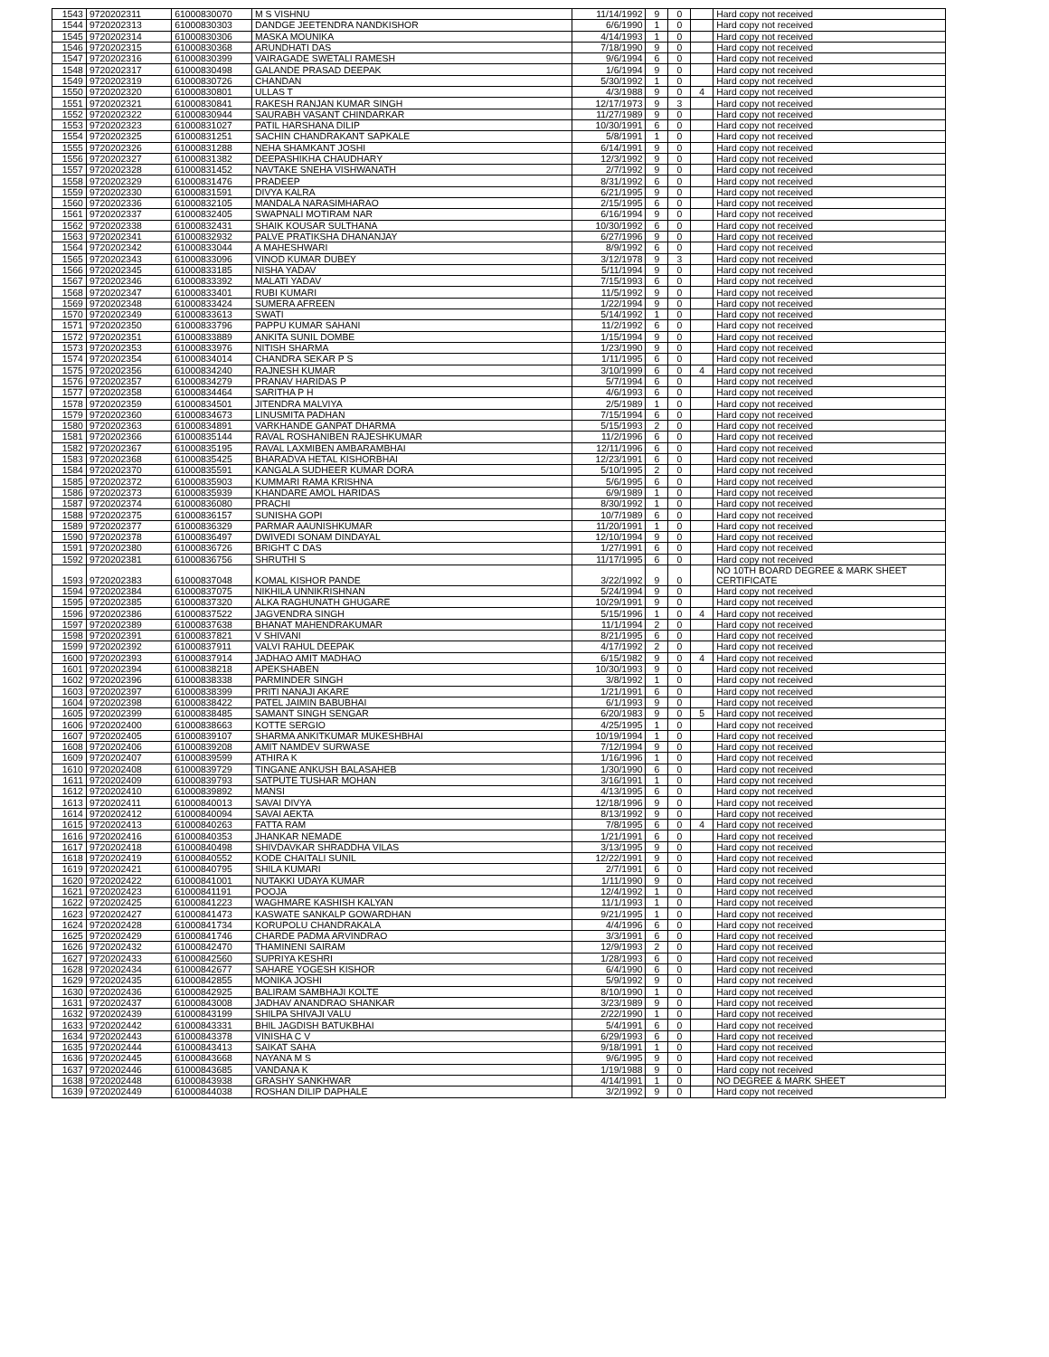| 1543 | 9720202311 | 61000830070 | M S VISHNU | 11/14/1992 | 9 | 0 | | Hard copy not received |
| 1544 | 9720202313 | 61000830303 | DANDGE JEETENDRA NANDKISHOR | 6/6/1990 | 1 | 0 | | Hard copy not received |
| 1545 | 9720202314 | 61000830306 | MASKA MOUNIKA | 4/14/1993 | 1 | 0 | | Hard copy not received |
| 1546 | 9720202315 | 61000830368 | ARUNDHATI DAS | 7/18/1990 | 9 | 0 | | Hard copy not received |
| 1547 | 9720202316 | 61000830399 | VAIRAGADE SWETALI RAMESH | 9/6/1994 | 6 | 0 | | Hard copy not received |
| 1548 | 9720202317 | 61000830498 | GALANDE PRASAD DEEPAK | 1/6/1994 | 9 | 0 | | Hard copy not received |
| 1549 | 9720202319 | 61000830726 | CHANDAN | 5/30/1992 | 1 | 0 | | Hard copy not received |
| 1550 | 9720202320 | 61000830801 | ULLAS T | 4/3/1988 | 9 | 0 | 4 | Hard copy not received |
| 1551 | 9720202321 | 61000830841 | RAKESH RANJAN KUMAR SINGH | 12/17/1973 | 9 | 3 | | Hard copy not received |
| 1552 | 9720202322 | 61000830944 | SAURABH VASANT CHINDARKAR | 11/27/1989 | 9 | 0 | | Hard copy not received |
| 1553 | 9720202323 | 61000831027 | PATIL HARSHANA DILIP | 10/30/1991 | 6 | 0 | | Hard copy not received |
| 1554 | 9720202325 | 61000831251 | SACHIN CHANDRAKANT SAPKALE | 5/8/1991 | 1 | 0 | | Hard copy not received |
| 1555 | 9720202326 | 61000831288 | NEHA SHAMKANT JOSHI | 6/14/1991 | 9 | 0 | | Hard copy not received |
| 1556 | 9720202327 | 61000831382 | DEEPASHIKHA CHAUDHARY | 12/3/1992 | 9 | 0 | | Hard copy not received |
| 1557 | 9720202328 | 61000831452 | NAVTAKE SNEHA VISHWANATH | 2/7/1992 | 9 | 0 | | Hard copy not received |
| 1558 | 9720202329 | 61000831476 | PRADEEP | 8/31/1992 | 6 | 0 | | Hard copy not received |
| 1559 | 9720202330 | 61000831591 | DIVYA KALRA | 6/21/1995 | 9 | 0 | | Hard copy not received |
| 1560 | 9720202336 | 61000832105 | MANDALA NARASIMHARAO | 2/15/1995 | 6 | 0 | | Hard copy not received |
| 1561 | 9720202337 | 61000832405 | SWAPNALI MOTIRAM NAR | 6/16/1994 | 9 | 0 | | Hard copy not received |
| 1562 | 9720202338 | 61000832431 | SHAIK KOUSAR SULTHANA | 10/30/1992 | 6 | 0 | | Hard copy not received |
| 1563 | 9720202341 | 61000832932 | PALVE PRATIKSHA DHANANJAY | 6/27/1996 | 9 | 0 | | Hard copy not received |
| 1564 | 9720202342 | 61000833044 | A MAHESHWARI | 8/9/1992 | 6 | 0 | | Hard copy not received |
| 1565 | 9720202343 | 61000833096 | VINOD KUMAR DUBEY | 3/12/1978 | 9 | 3 | | Hard copy not received |
| 1566 | 9720202345 | 61000833185 | NISHA YADAV | 5/11/1994 | 9 | 0 | | Hard copy not received |
| 1567 | 9720202346 | 61000833392 | MALATI YADAV | 7/15/1993 | 6 | 0 | | Hard copy not received |
| 1568 | 9720202347 | 61000833401 | RUBI KUMARI | 11/5/1992 | 9 | 0 | | Hard copy not received |
| 1569 | 9720202348 | 61000833424 | SUMERA AFREEN | 1/22/1994 | 9 | 0 | | Hard copy not received |
| 1570 | 9720202349 | 61000833613 | SWATI | 5/14/1992 | 1 | 0 | | Hard copy not received |
| 1571 | 9720202350 | 61000833796 | PAPPU KUMAR SAHANI | 11/2/1992 | 6 | 0 | | Hard copy not received |
| 1572 | 9720202351 | 61000833889 | ANKITA SUNIL DOMBE | 1/15/1994 | 9 | 0 | | Hard copy not received |
| 1573 | 9720202353 | 61000833976 | NITISH SHARMA | 1/23/1990 | 9 | 0 | | Hard copy not received |
| 1574 | 9720202354 | 61000834014 | CHANDRA SEKAR P S | 1/11/1995 | 6 | 0 | | Hard copy not received |
| 1575 | 9720202356 | 61000834240 | RAJNESH KUMAR | 3/10/1999 | 6 | 0 | 4 | Hard copy not received |
| 1576 | 9720202357 | 61000834279 | PRANAV HARIDAS P | 5/7/1994 | 6 | 0 | | Hard copy not received |
| 1577 | 9720202358 | 61000834464 | SARITHA P H | 4/6/1993 | 6 | 0 | | Hard copy not received |
| 1578 | 9720202359 | 61000834501 | JITENDRA MALVIYA | 2/5/1989 | 1 | 0 | | Hard copy not received |
| 1579 | 9720202360 | 61000834673 | LINUSMITA PADHAN | 7/15/1994 | 6 | 0 | | Hard copy not received |
| 1580 | 9720202363 | 61000834891 | VARKHANDE GANPAT DHARMA | 5/15/1993 | 2 | 0 | | Hard copy not received |
| 1581 | 9720202366 | 61000835144 | RAVAL ROSHANIBEN RAJESHKUMAR | 11/2/1996 | 6 | 0 | | Hard copy not received |
| 1582 | 9720202367 | 61000835195 | RAVAL LAXMIBEN AMBARAMBHAI | 12/11/1996 | 6 | 0 | | Hard copy not received |
| 1583 | 9720202368 | 61000835425 | BHARADVA HETAL KISHORBHAI | 12/23/1991 | 6 | 0 | | Hard copy not received |
| 1584 | 9720202370 | 61000835591 | KANGALA SUDHEER KUMAR DORA | 5/10/1995 | 2 | 0 | | Hard copy not received |
| 1585 | 9720202372 | 61000835903 | KUMMARI RAMA KRISHNA | 5/6/1995 | 6 | 0 | | Hard copy not received |
| 1586 | 9720202373 | 61000835939 | KHANDARE AMOL HARIDAS | 6/9/1989 | 1 | 0 | | Hard copy not received |
| 1587 | 9720202374 | 61000836080 | PRACHI | 8/30/1992 | 1 | 0 | | Hard copy not received |
| 1588 | 9720202375 | 61000836157 | SUNISHA GOPI | 10/7/1989 | 6 | 0 | | Hard copy not received |
| 1589 | 9720202377 | 61000836329 | PARMAR AAUNISHKUMAR | 11/20/1991 | 1 | 0 | | Hard copy not received |
| 1590 | 9720202378 | 61000836497 | DWIVEDI SONAM DINDAYAL | 12/10/1994 | 9 | 0 | | Hard copy not received |
| 1591 | 9720202380 | 61000836726 | BRIGHT C DAS | 1/27/1991 | 6 | 0 | | Hard copy not received |
| 1592 | 9720202381 | 61000836756 | SHRUTHI S | 11/17/1995 | 6 | 0 | | Hard copy not received |
| 1593 | 9720202383 | 61000837048 | KOMAL KISHOR PANDE | 3/22/1992 | 9 | 0 | | NO 10TH BOARD DEGREE & MARK SHEET CERTIFICATE |
| 1594 | 9720202384 | 61000837075 | NIKHILA UNNIKRISHNAN | 5/24/1994 | 9 | 0 | | Hard copy not received |
| 1595 | 9720202385 | 61000837320 | ALKA RAGHUNATH GHUGARE | 10/29/1991 | 9 | 0 | | Hard copy not received |
| 1596 | 9720202386 | 61000837522 | JAGVENDRA SINGH | 5/15/1996 | 1 | 0 | 4 | Hard copy not received |
| 1597 | 9720202389 | 61000837638 | BHANAT MAHENDRAKUMAR | 11/1/1994 | 2 | 0 | | Hard copy not received |
| 1598 | 9720202391 | 61000837821 | V SHIVANI | 8/21/1995 | 6 | 0 | | Hard copy not received |
| 1599 | 9720202392 | 61000837911 | VALVI RAHUL DEEPAK | 4/17/1992 | 2 | 0 | | Hard copy not received |
| 1600 | 9720202393 | 61000837914 | JADHAO AMIT MADHAO | 6/15/1982 | 9 | 0 | 4 | Hard copy not received |
| 1601 | 9720202394 | 61000838218 | APEKSHABEN | 10/30/1993 | 9 | 0 | | Hard copy not received |
| 1602 | 9720202396 | 61000838338 | PARMINDER SINGH | 3/8/1992 | 1 | 0 | | Hard copy not received |
| 1603 | 9720202397 | 61000838399 | PRITI NANAJI AKARE | 1/21/1991 | 6 | 0 | | Hard copy not received |
| 1604 | 9720202398 | 61000838422 | PATEL JAIMIN BABUBHAI | 6/1/1993 | 9 | 0 | | Hard copy not received |
| 1605 | 9720202399 | 61000838485 | SAMANT SINGH SENGAR | 6/20/1983 | 9 | 0 | 5 | Hard copy not received |
| 1606 | 9720202400 | 61000838663 | KOTTE SERGIO | 4/25/1995 | 1 | 0 | | Hard copy not received |
| 1607 | 9720202405 | 61000839107 | SHARMA ANKITKUMAR MUKESHBHAI | 10/19/1994 | 1 | 0 | | Hard copy not received |
| 1608 | 9720202406 | 61000839208 | AMIT NAMDEV SURWASE | 7/12/1994 | 9 | 0 | | Hard copy not received |
| 1609 | 9720202407 | 61000839599 | ATHIRA K | 1/16/1996 | 1 | 0 | | Hard copy not received |
| 1610 | 9720202408 | 61000839729 | TINGANE ANKUSH BALASAHEB | 1/30/1990 | 6 | 0 | | Hard copy not received |
| 1611 | 9720202409 | 61000839793 | SATPUTE TUSHAR MOHAN | 3/16/1991 | 1 | 0 | | Hard copy not received |
| 1612 | 9720202410 | 61000839892 | MANSI | 4/13/1995 | 6 | 0 | | Hard copy not received |
| 1613 | 9720202411 | 61000840013 | SAVAI DIVYA | 12/18/1996 | 9 | 0 | | Hard copy not received |
| 1614 | 9720202412 | 61000840094 | SAVAI AEKTA | 8/13/1992 | 9 | 0 | | Hard copy not received |
| 1615 | 9720202413 | 61000840263 | FATTA RAM | 7/8/1995 | 6 | 0 | 4 | Hard copy not received |
| 1616 | 9720202416 | 61000840353 | JHANKAR NEMADE | 1/21/1991 | 6 | 0 | | Hard copy not received |
| 1617 | 9720202418 | 61000840498 | SHIVDAVKAR SHRADDHA VILAS | 3/13/1995 | 9 | 0 | | Hard copy not received |
| 1618 | 9720202419 | 61000840552 | KODE CHAITALI SUNIL | 12/22/1991 | 9 | 0 | | Hard copy not received |
| 1619 | 9720202421 | 61000840795 | SHILA KUMARI | 2/7/1991 | 6 | 0 | | Hard copy not received |
| 1620 | 9720202422 | 61000841001 | NUTAKKI UDAYA KUMAR | 1/11/1990 | 9 | 0 | | Hard copy not received |
| 1621 | 9720202423 | 61000841191 | POOJA | 12/4/1992 | 1 | 0 | | Hard copy not received |
| 1622 | 9720202425 | 61000841223 | WAGHMARE KASHISH KALYAN | 11/1/1993 | 1 | 0 | | Hard copy not received |
| 1623 | 9720202427 | 61000841473 | KASWATE SANKALP GOWARDHAN | 9/21/1995 | 1 | 0 | | Hard copy not received |
| 1624 | 9720202428 | 61000841734 | KORUPOLU CHANDRAKALA | 4/4/1996 | 6 | 0 | | Hard copy not received |
| 1625 | 9720202429 | 61000841746 | CHARDE PADMA ARVINDRAO | 3/3/1991 | 6 | 0 | | Hard copy not received |
| 1626 | 9720202432 | 61000842470 | THAMINENI SAIRAM | 12/9/1993 | 2 | 0 | | Hard copy not received |
| 1627 | 9720202433 | 61000842560 | SUPRIYA KESHRI | 1/28/1993 | 6 | 0 | | Hard copy not received |
| 1628 | 9720202434 | 61000842677 | SAHARE YOGESH KISHOR | 6/4/1990 | 6 | 0 | | Hard copy not received |
| 1629 | 9720202435 | 61000842855 | MONIKA JOSHI | 5/9/1992 | 9 | 0 | | Hard copy not received |
| 1630 | 9720202436 | 61000842925 | BALIRAM SAMBHAJI KOLTE | 8/10/1990 | 1 | 0 | | Hard copy not received |
| 1631 | 9720202437 | 61000843008 | JADHAV ANANDRAO SHANKAR | 3/23/1989 | 9 | 0 | | Hard copy not received |
| 1632 | 9720202439 | 61000843199 | SHILPA SHIVAJI VALU | 2/22/1990 | 1 | 0 | | Hard copy not received |
| 1633 | 9720202442 | 61000843331 | BHIL JAGDISH BATUKBHAI | 5/4/1991 | 6 | 0 | | Hard copy not received |
| 1634 | 9720202443 | 61000843378 | VINISHA C V | 6/29/1993 | 6 | 0 | | Hard copy not received |
| 1635 | 9720202444 | 61000843413 | SAIKAT SAHA | 9/18/1991 | 1 | 0 | | Hard copy not received |
| 1636 | 9720202445 | 61000843668 | NAYANA M S | 9/6/1995 | 9 | 0 | | Hard copy not received |
| 1637 | 9720202446 | 61000843685 | VANDANA K | 1/19/1988 | 9 | 0 | | Hard copy not received |
| 1638 | 9720202448 | 61000843938 | GRASHY SANKHWAR | 4/14/1991 | 1 | 0 | | NO DEGREE & MARK SHEET |
| 1639 | 9720202449 | 61000844038 | ROSHAN DILIP DAPHALE | 3/2/1992 | 9 | 0 | | Hard copy not received |